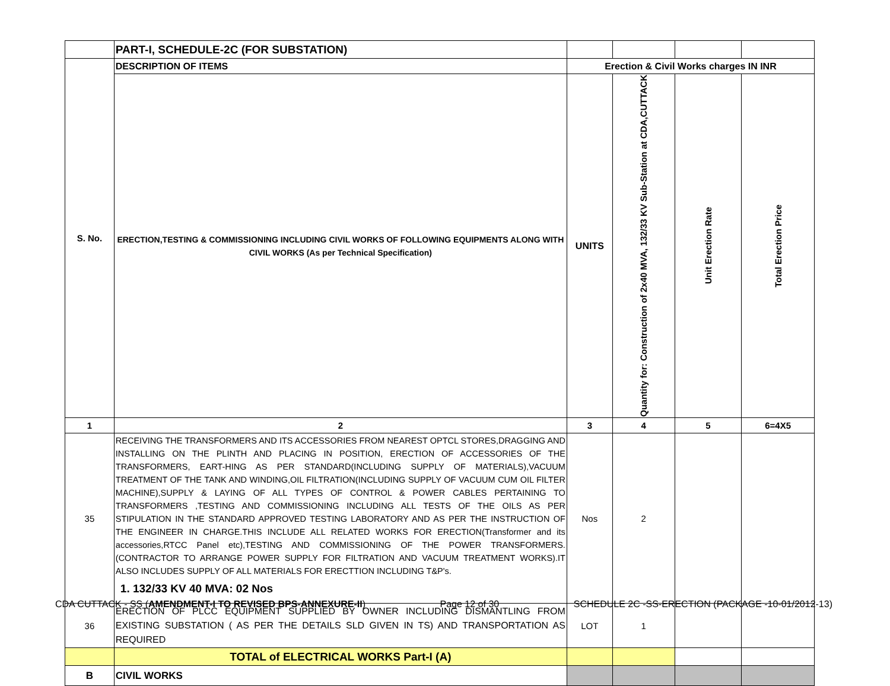| | PART-I, SCHEDULE-2C (FOR SUBSTATION) | | | | |
| S. No. | DESCRIPTION OF ITEMS | Erection & Civil Works charges IN INR | | | |
| | ERECTION,TESTING & COMMISSIONING INCLUDING CIVIL WORKS OF FOLLOWING EQUIPMENTS ALONG WITH CIVIL WORKS (As per Technical Specification) | UNITS | Quantity for: Construction of 2x40 MVA, 132/33 KV Sub-Station at CDA,CUTTACK | Unit Erection Rate | Total Erection Price |
| 1 | 2 | 3 | 4 | 5 | 6=4X5 |
| 35 | RECEIVING THE TRANSFORMERS AND ITS ACCESSORIES FROM NEAREST OPTCL STORES,DRAGGING AND INSTALLING ON THE PLINTH AND PLACING IN POSITION, ERECTION OF ACCESSORIES OF THE TRANSFORMERS, EART-HING AS PER STANDARD(INCLUDING SUPPLY OF MATERIALS),VACUUM TREATMENT OF THE TANK AND WINDING,OIL FILTRATION(INCLUDING SUPPLY OF VACUUM CUM OIL FILTER MACHINE),SUPPLY & LAYING OF ALL TYPES OF CONTROL & POWER CABLES PERTAINING TO TRANSFORMERS ,TESTING AND COMMISSIONING INCLUDING ALL TESTS OF THE OILS AS PER STIPULATION IN THE STANDARD APPROVED TESTING LABORATORY AND AS PER THE INSTRUCTION OF THE ENGINEER IN CHARGE.THIS INCLUDE ALL RELATED WORKS FOR ERECTION(Transformer and its accessories,RTCC Panel etc),TESTING AND COMMISSIONING OF THE POWER TRANSFORMERS.(CONTRACTOR TO ARRANGE POWER SUPPLY FOR FILTRATION AND VACUUM TREATMENT WORKS).IT ALSO INCLUDES SUPPLY OF ALL MATERIALS FOR ERECTTION INCLUDING T&P's. 1. 132/33 KV 40 MVA: 02 Nos | Nos | 2 | | |
| 36 | ERECTION OF PLCC EQUIPMENT SUPPLIED BY OWNER INCLUDING DISMANTLING FROM EXISTING SUBSTATION ( AS PER THE DETAILS SLD GIVEN IN TS) AND TRANSPORTATION AS REQUIRED | LOT | 1 | | |
| | TOTAL of ELECTRICAL WORKS Part-I (A) | | | | |
| B | CIVIL WORKS | | | | |
CDA CUTTACK - SS (AMENDMENT-I TO REVISED BPS-ANNEXURE-II) Page 12 of 30 SCHEDULE 2C -SS-ERECTION (PACKAGE -10-01/2012-13)